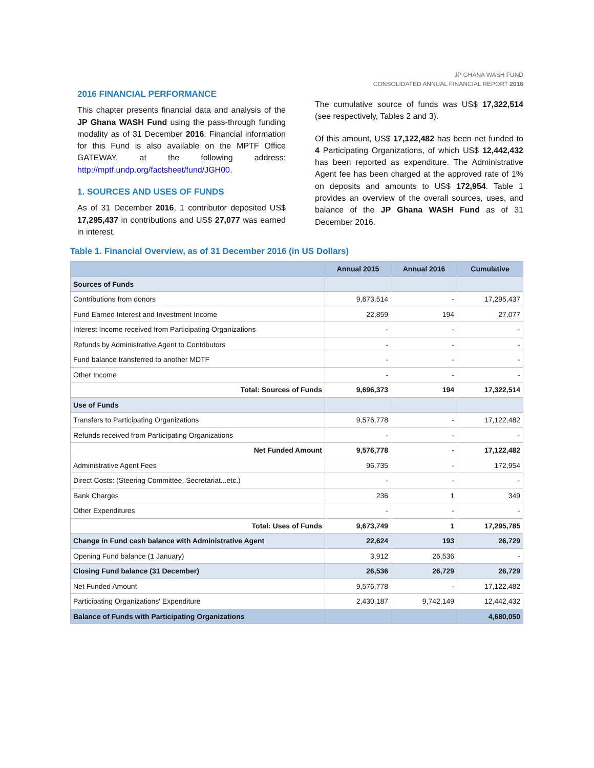JP GHANA WASH FUND
CONSOLIDATED ANNUAL FINANCIAL REPORT 2016
2016 FINANCIAL PERFORMANCE
This chapter presents financial data and analysis of the JP Ghana WASH Fund using the pass-through funding modality as of 31 December 2016. Financial information for this Fund is also available on the MPTF Office GATEWAY, at the following address: http://mptf.undp.org/factsheet/fund/JGH00.
1. SOURCES AND USES OF FUNDS
As of 31 December 2016, 1 contributor deposited US$ 17,295,437 in contributions and US$ 27,077 was earned in interest.
The cumulative source of funds was US$ 17,322,514 (see respectively, Tables 2 and 3).
Of this amount, US$ 17,122,482 has been net funded to 4 Participating Organizations, of which US$ 12,442,432 has been reported as expenditure. The Administrative Agent fee has been charged at the approved rate of 1% on deposits and amounts to US$ 172,954. Table 1 provides an overview of the overall sources, uses, and balance of the JP Ghana WASH Fund as of 31 December 2016.
Table 1. Financial Overview, as of 31 December 2016 (in US Dollars)
| | Annual 2015 | Annual 2016 | Cumulative |
| --- | --- | --- | --- |
| Sources of Funds | | | |
| Contributions from donors | 9,673,514 | - | 17,295,437 |
| Fund Earned Interest and Investment Income | 22,859 | 194 | 27,077 |
| Interest Income received from Participating Organizations | - | - | - |
| Refunds by Administrative Agent to Contributors | - | - | - |
| Fund balance transferred to another MDTF | - | - | - |
| Other Income | - | - | - |
| Total: Sources of Funds | 9,696,373 | 194 | 17,322,514 |
| Use of Funds | | | |
| Transfers to Participating Organizations | 9,576,778 | - | 17,122,482 |
| Refunds received from Participating Organizations | - | - | - |
| Net Funded Amount | 9,576,778 | - | 17,122,482 |
| Administrative Agent Fees | 96,735 | - | 172,954 |
| Direct Costs: (Steering Committee, Secretariat...etc.) | - | - | - |
| Bank Charges | 236 | 1 | 349 |
| Other Expenditures | - | - | - |
| Total: Uses of Funds | 9,673,749 | 1 | 17,295,785 |
| Change in Fund cash balance with Administrative Agent | 22,624 | 193 | 26,729 |
| Opening Fund balance (1 January) | 3,912 | 26,536 | - |
| Closing Fund balance (31 December) | 26,536 | 26,729 | 26,729 |
| Net Funded Amount | 9,576,778 | - | 17,122,482 |
| Participating Organizations' Expenditure | 2,430,187 | 9,742,149 | 12,442,432 |
| Balance of Funds with Participating Organizations | | | 4,680,050 |